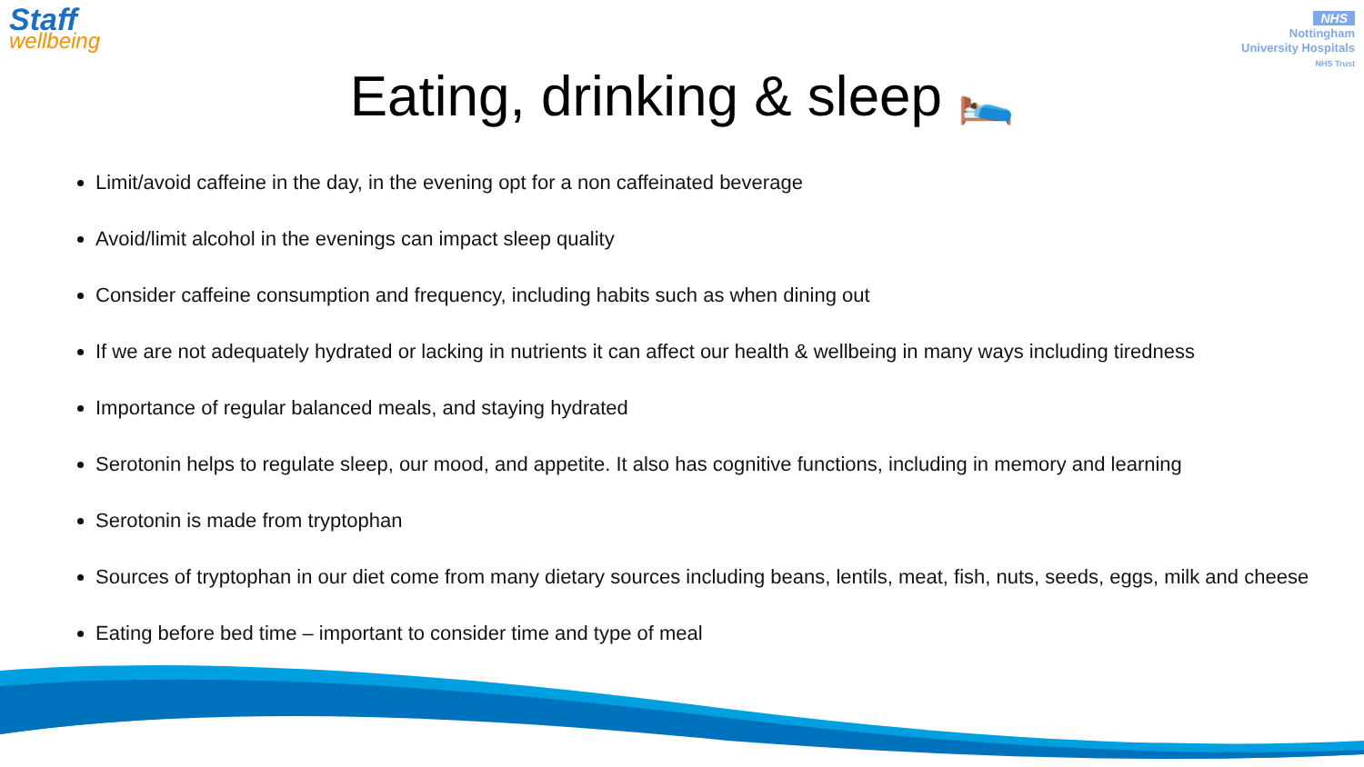Staff
wellbeing
NHS
Nottingham
University Hospitals
NHS Trust
Eating, drinking & sleep 🛌
Limit/avoid caffeine in the day, in the evening opt for a non caffeinated beverage
Avoid/limit alcohol in the evenings can impact sleep quality
Consider caffeine consumption and frequency, including habits such as when dining out
If we are not adequately hydrated or lacking in nutrients it can affect our health & wellbeing in many ways including tiredness
Importance of regular balanced meals, and staying hydrated
Serotonin helps to regulate sleep, our mood, and appetite. It also has cognitive functions, including in memory and learning
Serotonin is made from tryptophan
Sources of tryptophan in our diet come from many dietary sources including beans, lentils, meat, fish, nuts, seeds, eggs, milk and cheese
Eating before bed time – important to consider time and type of meal